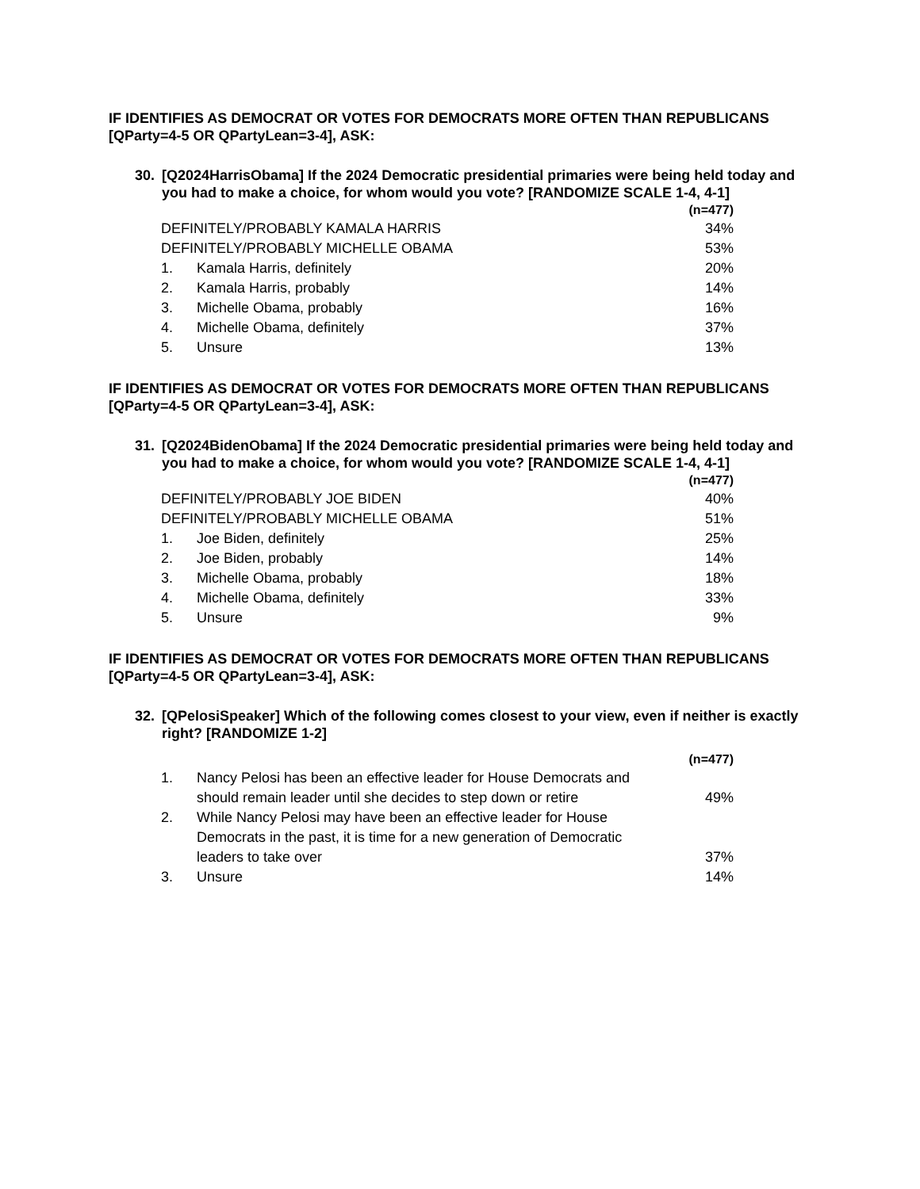IF IDENTIFIES AS DEMOCRAT OR VOTES FOR DEMOCRATS MORE OFTEN THAN REPUBLICANS
[QParty=4-5 OR QPartyLean=3-4], ASK:
30. [Q2024HarrisObama] If the 2024 Democratic presidential primaries were being held today and you had to make a choice, for whom would you vote? [RANDOMIZE SCALE 1-4, 4-1]
| | | (n=477) |
| --- | --- | --- |
| DEFINITELY/PROBABLY KAMALA HARRIS | | 34% |
| DEFINITELY/PROBABLY MICHELLE OBAMA | | 53% |
| 1. | Kamala Harris, definitely | 20% |
| 2. | Kamala Harris, probably | 14% |
| 3. | Michelle Obama, probably | 16% |
| 4. | Michelle Obama, definitely | 37% |
| 5. | Unsure | 13% |
IF IDENTIFIES AS DEMOCRAT OR VOTES FOR DEMOCRATS MORE OFTEN THAN REPUBLICANS
[QParty=4-5 OR QPartyLean=3-4], ASK:
31. [Q2024BidenObama] If the 2024 Democratic presidential primaries were being held today and you had to make a choice, for whom would you vote? [RANDOMIZE SCALE 1-4, 4-1]
| | | (n=477) |
| --- | --- | --- |
| DEFINITELY/PROBABLY JOE BIDEN | | 40% |
| DEFINITELY/PROBABLY MICHELLE OBAMA | | 51% |
| 1. | Joe Biden, definitely | 25% |
| 2. | Joe Biden, probably | 14% |
| 3. | Michelle Obama, probably | 18% |
| 4. | Michelle Obama, definitely | 33% |
| 5. | Unsure | 9% |
IF IDENTIFIES AS DEMOCRAT OR VOTES FOR DEMOCRATS MORE OFTEN THAN REPUBLICANS
[QParty=4-5 OR QPartyLean=3-4], ASK:
32. [QPelosiSpeaker] Which of the following comes closest to your view, even if neither is exactly right? [RANDOMIZE 1-2]
| | | (n=477) |
| --- | --- | --- |
| 1. | Nancy Pelosi has been an effective leader for House Democrats and should remain leader until she decides to step down or retire | 49% |
| 2. | While Nancy Pelosi may have been an effective leader for House Democrats in the past, it is time for a new generation of Democratic leaders to take over | 37% |
| 3. | Unsure | 14% |